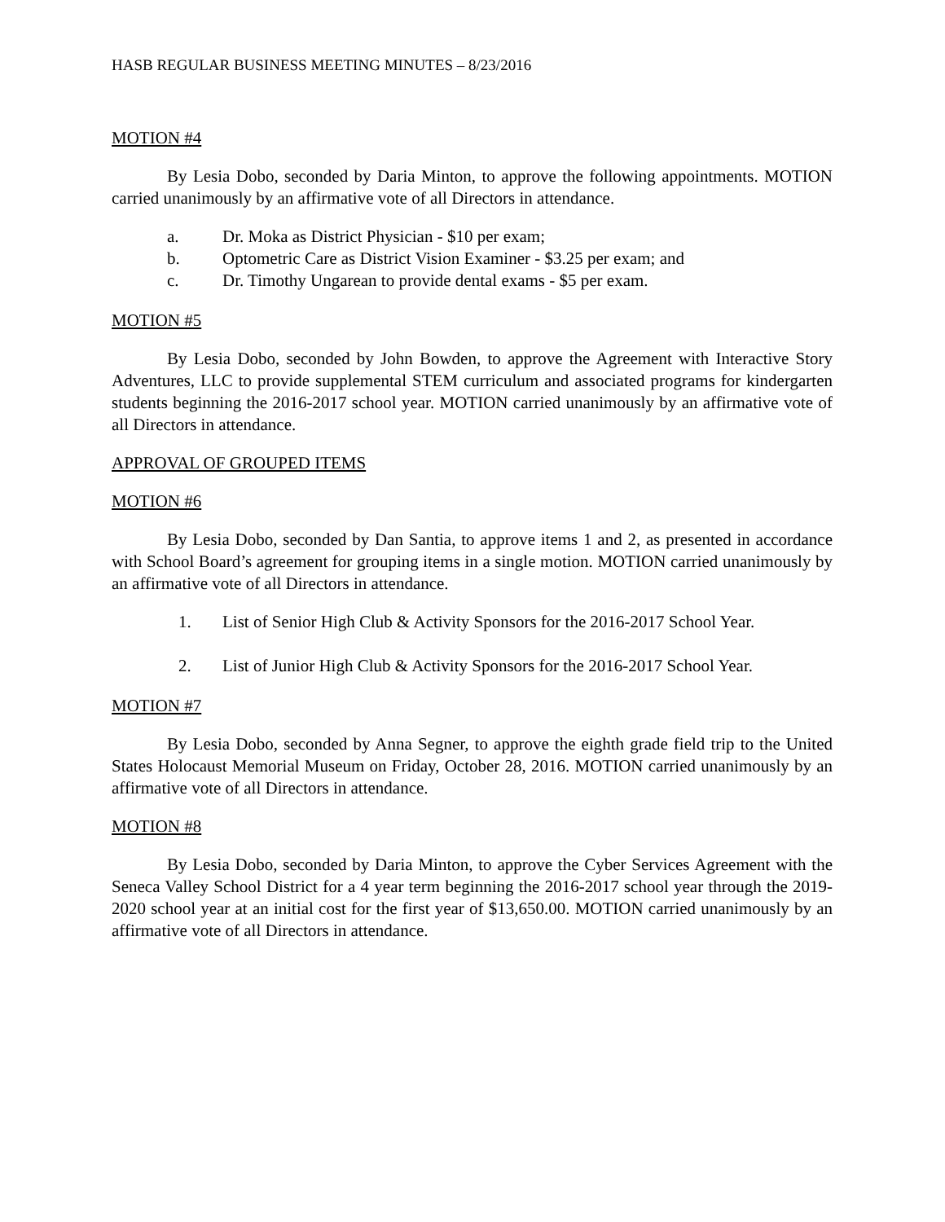HASB REGULAR BUSINESS MEETING MINUTES – 8/23/2016
MOTION #4
By Lesia Dobo, seconded by Daria Minton, to approve the following appointments. MOTION carried unanimously by an affirmative vote of all Directors in attendance.
a. Dr. Moka as District Physician - $10 per exam;
b. Optometric Care as District Vision Examiner - $3.25 per exam; and
c. Dr. Timothy Ungarean to provide dental exams - $5 per exam.
MOTION #5
By Lesia Dobo, seconded by John Bowden, to approve the Agreement with Interactive Story Adventures, LLC to provide supplemental STEM curriculum and associated programs for kindergarten students beginning the 2016-2017 school year. MOTION carried unanimously by an affirmative vote of all Directors in attendance.
APPROVAL OF GROUPED ITEMS
MOTION #6
By Lesia Dobo, seconded by Dan Santia, to approve items 1 and 2, as presented in accordance with School Board’s agreement for grouping items in a single motion. MOTION carried unanimously by an affirmative vote of all Directors in attendance.
1. List of Senior High Club & Activity Sponsors for the 2016-2017 School Year.
2. List of Junior High Club & Activity Sponsors for the 2016-2017 School Year.
MOTION #7
By Lesia Dobo, seconded by Anna Segner, to approve the eighth grade field trip to the United States Holocaust Memorial Museum on Friday, October 28, 2016. MOTION carried unanimously by an affirmative vote of all Directors in attendance.
MOTION #8
By Lesia Dobo, seconded by Daria Minton, to approve the Cyber Services Agreement with the Seneca Valley School District for a 4 year term beginning the 2016-2017 school year through the 2019-2020 school year at an initial cost for the first year of $13,650.00. MOTION carried unanimously by an affirmative vote of all Directors in attendance.